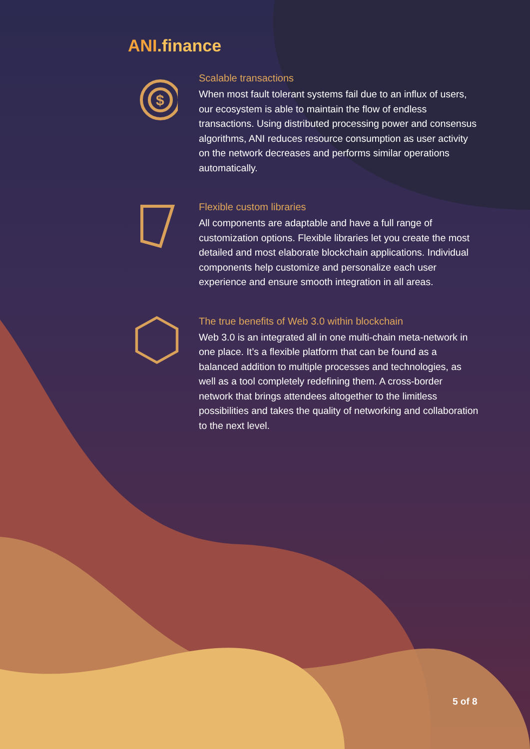ANI.finance
$
Scalable transactions
When most fault tolerant systems fail due to an influx of users, our ecosystem is able to maintain the flow of endless transactions. Using distributed processing power and consensus algorithms, ANI reduces resource consumption as user activity on the network decreases and performs similar operations automatically.
Flexible custom libraries
All components are adaptable and have a full range of customization options. Flexible libraries let you create the most detailed and most elaborate blockchain applications. Individual components help customize and personalize each user experience and ensure smooth integration in all areas.
The true benefits of Web 3.0 within blockchain
Web 3.0 is an integrated all in one multi-chain meta-network in one place. It’s a flexible platform that can be found as a balanced addition to multiple processes and technologies, as well as a tool completely redefining them. A cross-border network that brings attendees altogether to the limitless possibilities and takes the quality of networking and collaboration to the next level.
5 of 8